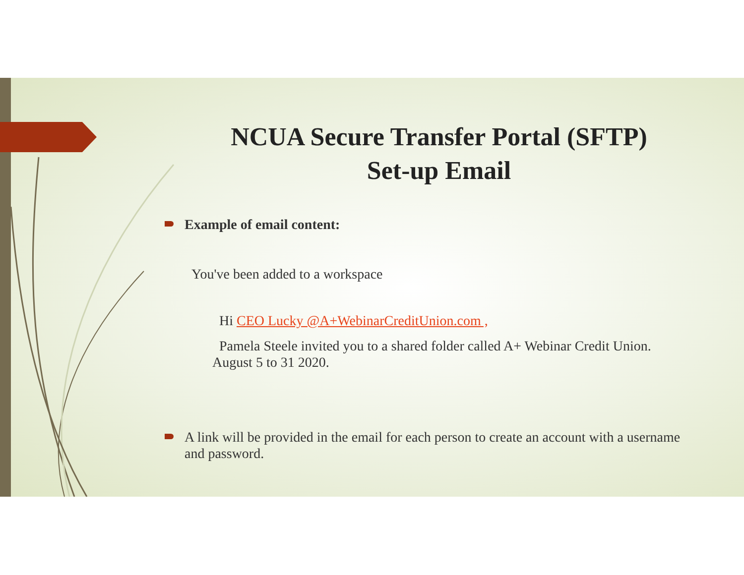NCUA Secure Transfer Portal (SFTP)
Set-up Email
Example of email content:
You've been added to a workspace
Hi CEO Lucky @A+WebinarCreditUnion.com ,
Pamela Steele invited you to a shared folder called A+ Webinar Credit Union. August 5 to 31 2020.
A link will be provided in the email for each person to create an account with a username and password.